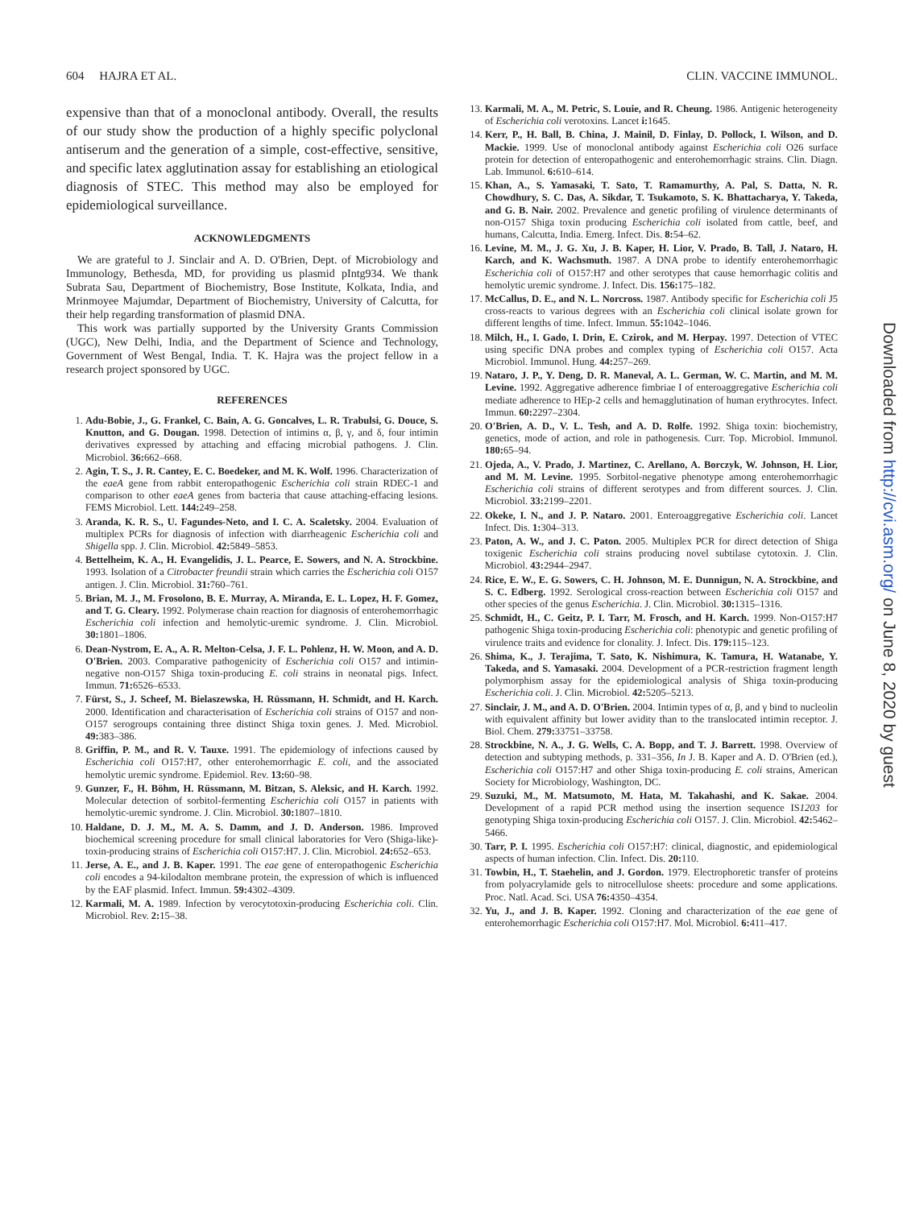604 HAJRA ET AL. CLIN. VACCINE IMMUNOL.
expensive than that of a monoclonal antibody. Overall, the results of our study show the production of a highly specific polyclonal antiserum and the generation of a simple, cost-effective, sensitive, and specific latex agglutination assay for establishing an etiological diagnosis of STEC. This method may also be employed for epidemiological surveillance.
ACKNOWLEDGMENTS
We are grateful to J. Sinclair and A. D. O'Brien, Dept. of Microbiology and Immunology, Bethesda, MD, for providing us plasmid pIntg934. We thank Subrata Sau, Department of Biochemistry, Bose Institute, Kolkata, India, and Mrinmoyee Majumdar, Department of Biochemistry, University of Calcutta, for their help regarding transformation of plasmid DNA.
This work was partially supported by the University Grants Commission (UGC), New Delhi, India, and the Department of Science and Technology, Government of West Bengal, India. T. K. Hajra was the project fellow in a research project sponsored by UGC.
REFERENCES
1. Adu-Bobie, J., G. Frankel, C. Bain, A. G. Goncalves, L. R. Trabulsi, G. Douce, S. Knutton, and G. Dougan. 1998. Detection of intimins α, β, γ, and δ, four intimin derivatives expressed by attaching and effacing microbial pathogens. J. Clin. Microbiol. 36: 662–668.
2. Agin, T. S., J. R. Cantey, E. C. Boedeker, and M. K. Wolf. 1996. Characterization of the eaeA gene from rabbit enteropathogenic Escherichia coli strain RDEC-1 and comparison to other eaeA genes from bacteria that cause attaching-effacing lesions. FEMS Microbiol. Lett. 144: 249–258.
3. Aranda, K. R. S., U. Fagundes-Neto, and I. C. A. Scaletsky. 2004. Evaluation of multiplex PCRs for diagnosis of infection with diarrheagenic Escherichia coli and Shigella spp. J. Clin. Microbiol. 42: 5849–5853.
4. Bettelheim, K. A., H. Evangelidis, J. L. Pearce, E. Sowers, and N. A. Strockbine. 1993. Isolation of a Citrobacter freundii strain which carries the Escherichia coli O157 antigen. J. Clin. Microbiol. 31: 760–761.
5. Brian, M. J., M. Frosolono, B. E. Murray, A. Miranda, E. L. Lopez, H. F. Gomez, and T. G. Cleary. 1992. Polymerase chain reaction for diagnosis of enterohemorrhagic Escherichia coli infection and hemolytic-uremic syndrome. J. Clin. Microbiol. 30: 1801–1806.
6. Dean-Nystrom, E. A., A. R. Melton-Celsa, J. F. L. Pohlenz, H. W. Moon, and A. D. O'Brien. 2003. Comparative pathogenicity of Escherichia coli O157 and intimin-negative non-O157 Shiga toxin-producing E. coli strains in neonatal pigs. Infect. Immun. 71: 6526–6533.
7. Fürst, S., J. Scheef, M. Bielaszewska, H. Rüssmann, H. Schmidt, and H. Karch. 2000. Identification and characterisation of Escherichia coli strains of O157 and non-O157 serogroups containing three distinct Shiga toxin genes. J. Med. Microbiol. 49: 383–386.
8. Griffin, P. M., and R. V. Tauxe. 1991. The epidemiology of infections caused by Escherichia coli O157:H7, other enterohemorrhagic E. coli, and the associated hemolytic uremic syndrome. Epidemiol. Rev. 13: 60–98.
9. Gunzer, F., H. Böhm, H. Rüssmann, M. Bitzan, S. Aleksic, and H. Karch. 1992. Molecular detection of sorbitol-fermenting Escherichia coli O157 in patients with hemolytic-uremic syndrome. J. Clin. Microbiol. 30: 1807–1810.
10. Haldane, D. J. M., M. A. S. Damm, and J. D. Anderson. 1986. Improved biochemical screening procedure for small clinical laboratories for Vero (Shiga-like)-toxin-producing strains of Escherichia coli O157:H7. J. Clin. Microbiol. 24: 652–653.
11. Jerse, A. E., and J. B. Kaper. 1991. The eae gene of enteropathogenic Escherichia coli encodes a 94-kilodalton membrane protein, the expression of which is influenced by the EAF plasmid. Infect. Immun. 59: 4302–4309.
12. Karmali, M. A. 1989. Infection by verocytotoxin-producing Escherichia coli. Clin. Microbiol. Rev. 2: 15–38.
13. Karmali, M. A., M. Petric, S. Louie, and R. Cheung. 1986. Antigenic heterogeneity of Escherichia coli verotoxins. Lancet i: 1645.
14. Kerr, P., H. Ball, B. China, J. Mainil, D. Finlay, D. Pollock, I. Wilson, and D. Mackie. 1999. Use of monoclonal antibody against Escherichia coli O26 surface protein for detection of enteropathogenic and enterohemorrhagic strains. Clin. Diagn. Lab. Immunol. 6: 610–614.
15. Khan, A., S. Yamasaki, T. Sato, T. Ramamurthy, A. Pal, S. Datta, N. R. Chowdhury, S. C. Das, A. Sikdar, T. Tsukamoto, S. K. Bhattacharya, Y. Takeda, and G. B. Nair. 2002. Prevalence and genetic profiling of virulence determinants of non-O157 Shiga toxin producing Escherichia coli isolated from cattle, beef, and humans, Calcutta, India. Emerg. Infect. Dis. 8: 54–62.
16. Levine, M. M., J. G. Xu, J. B. Kaper, H. Lior, V. Prado, B. Tall, J. Nataro, H. Karch, and K. Wachsmuth. 1987. A DNA probe to identify enterohemorrhagic Escherichia coli of O157:H7 and other serotypes that cause hemorrhagic colitis and hemolytic uremic syndrome. J. Infect. Dis. 156: 175–182.
17. McCallus, D. E., and N. L. Norcross. 1987. Antibody specific for Escherichia coli J5 cross-reacts to various degrees with an Escherichia coli clinical isolate grown for different lengths of time. Infect. Immun. 55: 1042–1046.
18. Milch, H., I. Gado, I. Drin, E. Czirok, and M. Herpay. 1997. Detection of VTEC using specific DNA probes and complex typing of Escherichia coli O157. Acta Microbiol. Immunol. Hung. 44: 257–269.
19. Nataro, J. P., Y. Deng, D. R. Maneval, A. L. German, W. C. Martin, and M. M. Levine. 1992. Aggregative adherence fimbriae I of enteroaggregative Escherichia coli mediate adherence to HEp-2 cells and hemagglutination of human erythrocytes. Infect. Immun. 60: 2297–2304.
20. O'Brien, A. D., V. L. Tesh, and A. D. Rolfe. 1992. Shiga toxin: biochemistry, genetics, mode of action, and role in pathogenesis. Curr. Top. Microbiol. Immunol. 180: 65–94.
21. Ojeda, A., V. Prado, J. Martinez, C. Arellano, A. Borczyk, W. Johnson, H. Lior, and M. M. Levine. 1995. Sorbitol-negative phenotype among enterohemorrhagic Escherichia coli strains of different serotypes and from different sources. J. Clin. Microbiol. 33: 2199–2201.
22. Okeke, I. N., and J. P. Nataro. 2001. Enteroaggregative Escherichia coli. Lancet Infect. Dis. 1: 304–313.
23. Paton, A. W., and J. C. Paton. 2005. Multiplex PCR for direct detection of Shiga toxigenic Escherichia coli strains producing novel subtilase cytotoxin. J. Clin. Microbiol. 43: 2944–2947.
24. Rice, E. W., E. G. Sowers, C. H. Johnson, M. E. Dunnigun, N. A. Strockbine, and S. C. Edberg. 1992. Serological cross-reaction between Escherichia coli O157 and other species of the genus Escherichia. J. Clin. Microbiol. 30: 1315–1316.
25. Schmidt, H., C. Geitz, P. I. Tarr, M. Frosch, and H. Karch. 1999. Non-O157:H7 pathogenic Shiga toxin-producing Escherichia coli: phenotypic and genetic profiling of virulence traits and evidence for clonality. J. Infect. Dis. 179: 115–123.
26. Shima, K., J. Terajima, T. Sato, K. Nishimura, K. Tamura, H. Watanabe, Y. Takeda, and S. Yamasaki. 2004. Development of a PCR-restriction fragment length polymorphism assay for the epidemiological analysis of Shiga toxin-producing Escherichia coli. J. Clin. Microbiol. 42: 5205–5213.
27. Sinclair, J. M., and A. D. O'Brien. 2004. Intimin types of α, β, and γ bind to nucleolin with equivalent affinity but lower avidity than to the translocated intimin receptor. J. Biol. Chem. 279: 33751–33758.
28. Strockbine, N. A., J. G. Wells, C. A. Bopp, and T. J. Barrett. 1998. Overview of detection and subtyping methods, p. 331–356, In J. B. Kaper and A. D. O'Brien (ed.), Escherichia coli O157:H7 and other Shiga toxin-producing E. coli strains, American Society for Microbiology, Washington, DC.
29. Suzuki, M., M. Matsumoto, M. Hata, M. Takahashi, and K. Sakae. 2004. Development of a rapid PCR method using the insertion sequence IS1203 for genotyping Shiga toxin-producing Escherichia coli O157. J. Clin. Microbiol. 42: 5462–5466.
30. Tarr, P. I. 1995. Escherichia coli O157:H7: clinical, diagnostic, and epidemiological aspects of human infection. Clin. Infect. Dis. 20: 110.
31. Towbin, H., T. Staehelin, and J. Gordon. 1979. Electrophoretic transfer of proteins from polyacrylamide gels to nitrocellulose sheets: procedure and some applications. Proc. Natl. Acad. Sci. USA 76: 4350–4354.
32. Yu, J., and J. B. Kaper. 1992. Cloning and characterization of the eae gene of enterohemorrhagic Escherichia coli O157:H7. Mol. Microbiol. 6: 411–417.
Downloaded from http://cvi.asm.org/ on June 8, 2020 by guest